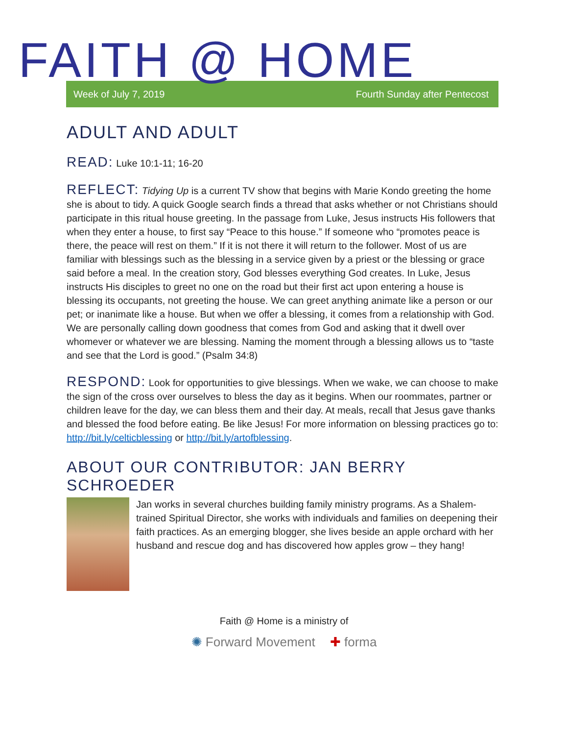FAITH @ HOME
Week of July 7, 2019 Fourth Sunday after Pentecost
ADULT AND ADULT
READ: Luke 10:1-11; 16-20
REFLECT: Tidying Up is a current TV show that begins with Marie Kondo greeting the home she is about to tidy. A quick Google search finds a thread that asks whether or not Christians should participate in this ritual house greeting. In the passage from Luke, Jesus instructs His followers that when they enter a house, to first say “Peace to this house.” If someone who “promotes peace is there, the peace will rest on them.” If it is not there it will return to the follower. Most of us are familiar with blessings such as the blessing in a service given by a priest or the blessing or grace said before a meal. In the creation story, God blesses everything God creates. In Luke, Jesus instructs His disciples to greet no one on the road but their first act upon entering a house is blessing its occupants, not greeting the house. We can greet anything animate like a person or our pet; or inanimate like a house. But when we offer a blessing, it comes from a relationship with God. We are personally calling down goodness that comes from God and asking that it dwell over whomever or whatever we are blessing. Naming the moment through a blessing allows us to “taste and see that the Lord is good.” (Psalm 34:8)
RESPOND: Look for opportunities to give blessings. When we wake, we can choose to make the sign of the cross over ourselves to bless the day as it begins. When our roommates, partner or children leave for the day, we can bless them and their day. At meals, recall that Jesus gave thanks and blessed the food before eating. Be like Jesus! For more information on blessing practices go to: http://bit.ly/celticblessing or http://bit.ly/artofblessing.
ABOUT OUR CONTRIBUTOR: JAN BERRY SCHROEDER
Jan works in several churches building family ministry programs. As a Shalem-trained Spiritual Director, she works with individuals and families on deepening their faith practices. As an emerging blogger, she lives beside an apple orchard with her husband and rescue dog and has discovered how apples grow – they hang!
Faith @ Home is a ministry of
✺ Forward Movement ✚ forma